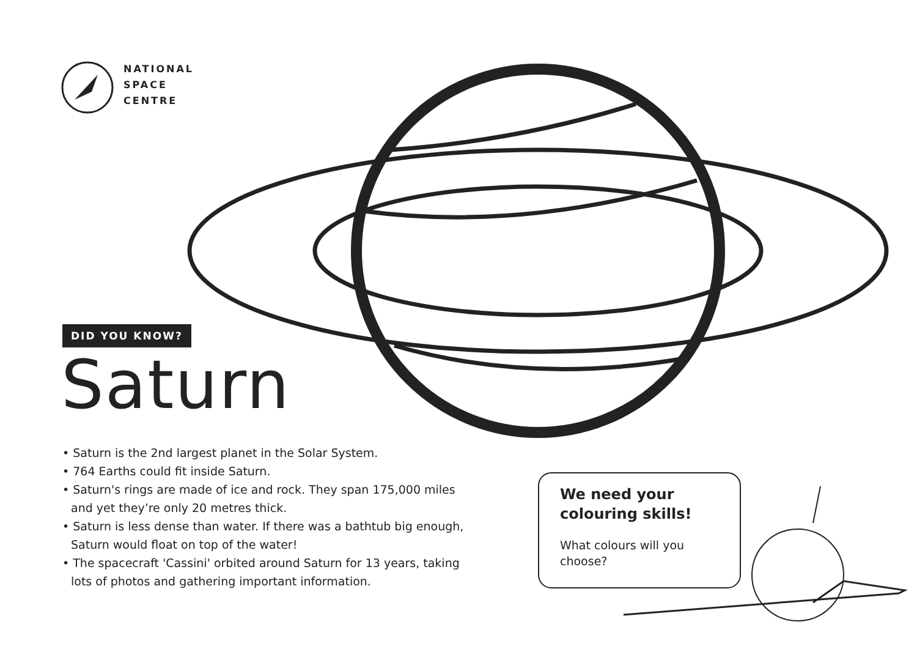NATIONAL
SPACE
CENTRE
DID YOU KNOW?
Saturn
• Saturn is the 2nd largest planet in the Solar System.
• 764 Earths could fit inside Saturn.
• Saturn's rings are made of ice and rock. They span 175,000 miles and yet they’re only 20 metres thick.
• Saturn is less dense than water. If there was a bathtub big enough, Saturn would float on top of the water!
• The spacecraft 'Cassini' orbited around Saturn for 13 years, taking lots of photos and gathering important information.
We need your colouring skills!
What colours will you choose?